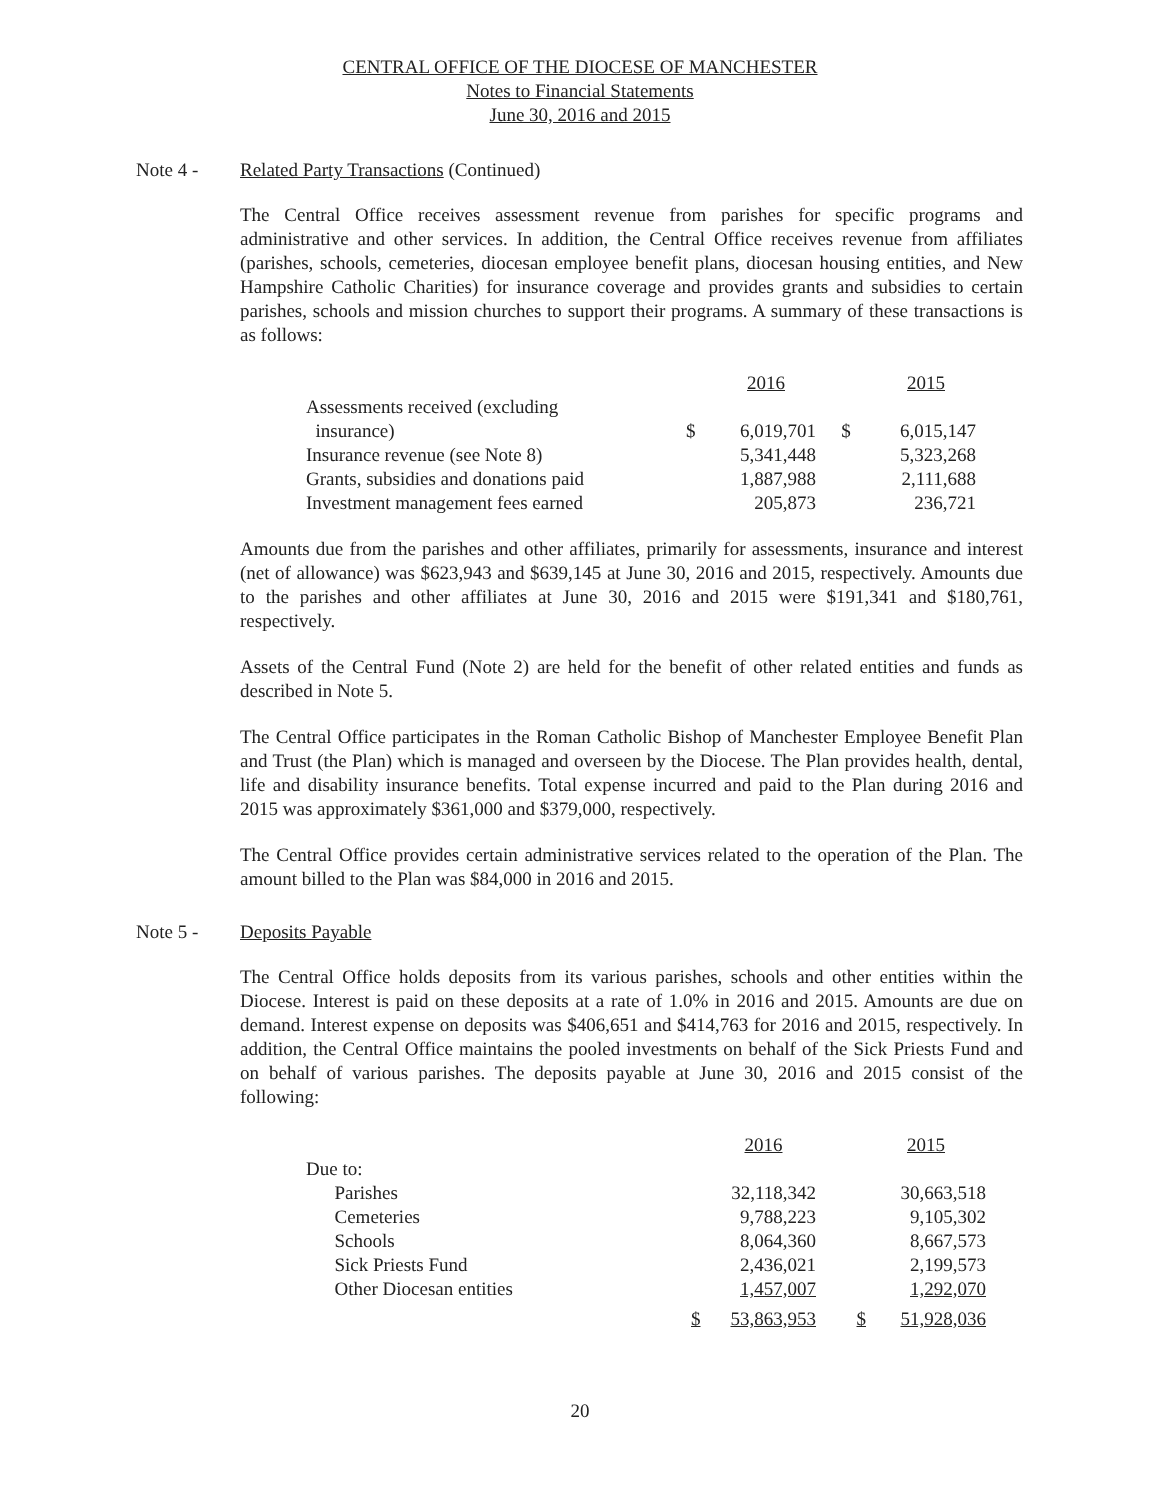CENTRAL OFFICE OF THE DIOCESE OF MANCHESTER
Notes to Financial Statements
June 30, 2016 and 2015
Note 4 - Related Party Transactions (Continued)
The Central Office receives assessment revenue from parishes for specific programs and administrative and other services. In addition, the Central Office receives revenue from affiliates (parishes, schools, cemeteries, diocesan employee benefit plans, diocesan housing entities, and New Hampshire Catholic Charities) for insurance coverage and provides grants and subsidies to certain parishes, schools and mission churches to support their programs. A summary of these transactions is as follows:
| | | 2016 | | 2015 |
| Assessments received (excluding | | | | |
| insurance) | $ | 6,019,701 | $ | 6,015,147 |
| Insurance revenue (see Note 8) | | 5,341,448 | | 5,323,268 |
| Grants, subsidies and donations paid | | 1,887,988 | | 2,111,688 |
| Investment management fees earned | | 205,873 | | 236,721 |
Amounts due from the parishes and other affiliates, primarily for assessments, insurance and interest (net of allowance) was $623,943 and $639,145 at June 30, 2016 and 2015, respectively. Amounts due to the parishes and other affiliates at June 30, 2016 and 2015 were $191,341 and $180,761, respectively.
Assets of the Central Fund (Note 2) are held for the benefit of other related entities and funds as described in Note 5.
The Central Office participates in the Roman Catholic Bishop of Manchester Employee Benefit Plan and Trust (the Plan) which is managed and overseen by the Diocese. The Plan provides health, dental, life and disability insurance benefits. Total expense incurred and paid to the Plan during 2016 and 2015 was approximately $361,000 and $379,000, respectively.
The Central Office provides certain administrative services related to the operation of the Plan. The amount billed to the Plan was $84,000 in 2016 and 2015.
Note 5 - Deposits Payable
The Central Office holds deposits from its various parishes, schools and other entities within the Diocese. Interest is paid on these deposits at a rate of 1.0% in 2016 and 2015. Amounts are due on demand. Interest expense on deposits was $406,651 and $414,763 for 2016 and 2015, respectively. In addition, the Central Office maintains the pooled investments on behalf of the Sick Priests Fund and on behalf of various parishes. The deposits payable at June 30, 2016 and 2015 consist of the following:
| | | 2016 | | 2015 |
| Due to: | | | | |
| Parishes | | 32,118,342 | | 30,663,518 |
| Cemeteries | | 9,788,223 | | 9,105,302 |
| Schools | | 8,064,360 | | 8,667,573 |
| Sick Priests Fund | | 2,436,021 | | 2,199,573 |
| Other Diocesan entities | | 1,457,007 | | 1,292,070 |
| | $ | 53,863,953 | $ | 51,928,036 |
20